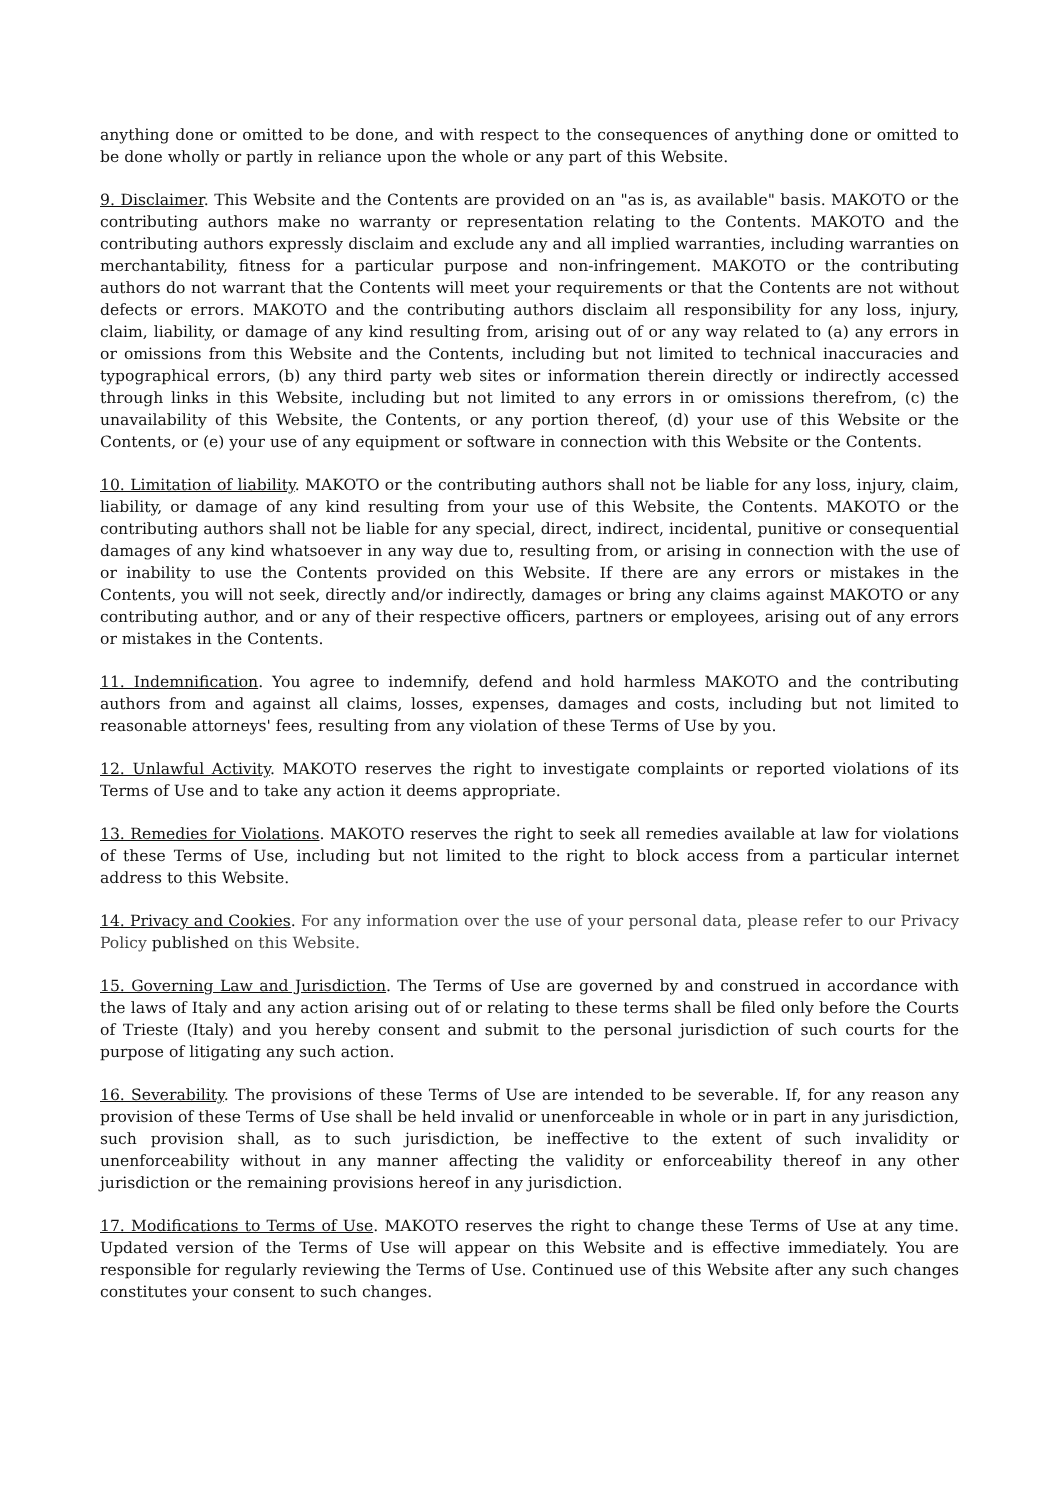anything done or omitted to be done, and with respect to the consequences of anything done or omitted to be done wholly or partly in reliance upon the whole or any part of this Website.
9. Disclaimer. This Website and the Contents are provided on an "as is, as available" basis. MAKOTO or the contributing authors make no warranty or representation relating to the Contents. MAKOTO and the contributing authors expressly disclaim and exclude any and all implied warranties, including warranties on merchantability, fitness for a particular purpose and non-infringement. MAKOTO or the contributing authors do not warrant that the Contents will meet your requirements or that the Contents are not without defects or errors. MAKOTO and the contributing authors disclaim all responsibility for any loss, injury, claim, liability, or damage of any kind resulting from, arising out of or any way related to (a) any errors in or omissions from this Website and the Contents, including but not limited to technical inaccuracies and typographical errors, (b) any third party web sites or information therein directly or indirectly accessed through links in this Website, including but not limited to any errors in or omissions therefrom, (c) the unavailability of this Website, the Contents, or any portion thereof, (d) your use of this Website or the Contents, or (e) your use of any equipment or software in connection with this Website or the Contents.
10. Limitation of liability. MAKOTO or the contributing authors shall not be liable for any loss, injury, claim, liability, or damage of any kind resulting from your use of this Website, the Contents. MAKOTO or the contributing authors shall not be liable for any special, direct, indirect, incidental, punitive or consequential damages of any kind whatsoever in any way due to, resulting from, or arising in connection with the use of or inability to use the Contents provided on this Website. If there are any errors or mistakes in the Contents, you will not seek, directly and/or indirectly, damages or bring any claims against MAKOTO or any contributing author, and or any of their respective officers, partners or employees, arising out of any errors or mistakes in the Contents.
11. Indemnification. You agree to indemnify, defend and hold harmless MAKOTO and the contributing authors from and against all claims, losses, expenses, damages and costs, including but not limited to reasonable attorneys' fees, resulting from any violation of these Terms of Use by you.
12. Unlawful Activity. MAKOTO reserves the right to investigate complaints or reported violations of its Terms of Use and to take any action it deems appropriate.
13. Remedies for Violations. MAKOTO reserves the right to seek all remedies available at law for violations of these Terms of Use, including but not limited to the right to block access from a particular internet address to this Website.
14. Privacy and Cookies. For any information over the use of your personal data, please refer to our Privacy Policy published on this Website.
15. Governing Law and Jurisdiction. The Terms of Use are governed by and construed in accordance with the laws of Italy and any action arising out of or relating to these terms shall be filed only before the Courts of Trieste (Italy) and you hereby consent and submit to the personal jurisdiction of such courts for the purpose of litigating any such action.
16. Severability. The provisions of these Terms of Use are intended to be severable. If, for any reason any provision of these Terms of Use shall be held invalid or unenforceable in whole or in part in any jurisdiction, such provision shall, as to such jurisdiction, be ineffective to the extent of such invalidity or unenforceability without in any manner affecting the validity or enforceability thereof in any other jurisdiction or the remaining provisions hereof in any jurisdiction.
17. Modifications to Terms of Use. MAKOTO reserves the right to change these Terms of Use at any time. Updated version of the Terms of Use will appear on this Website and is effective immediately. You are responsible for regularly reviewing the Terms of Use. Continued use of this Website after any such changes constitutes your consent to such changes.